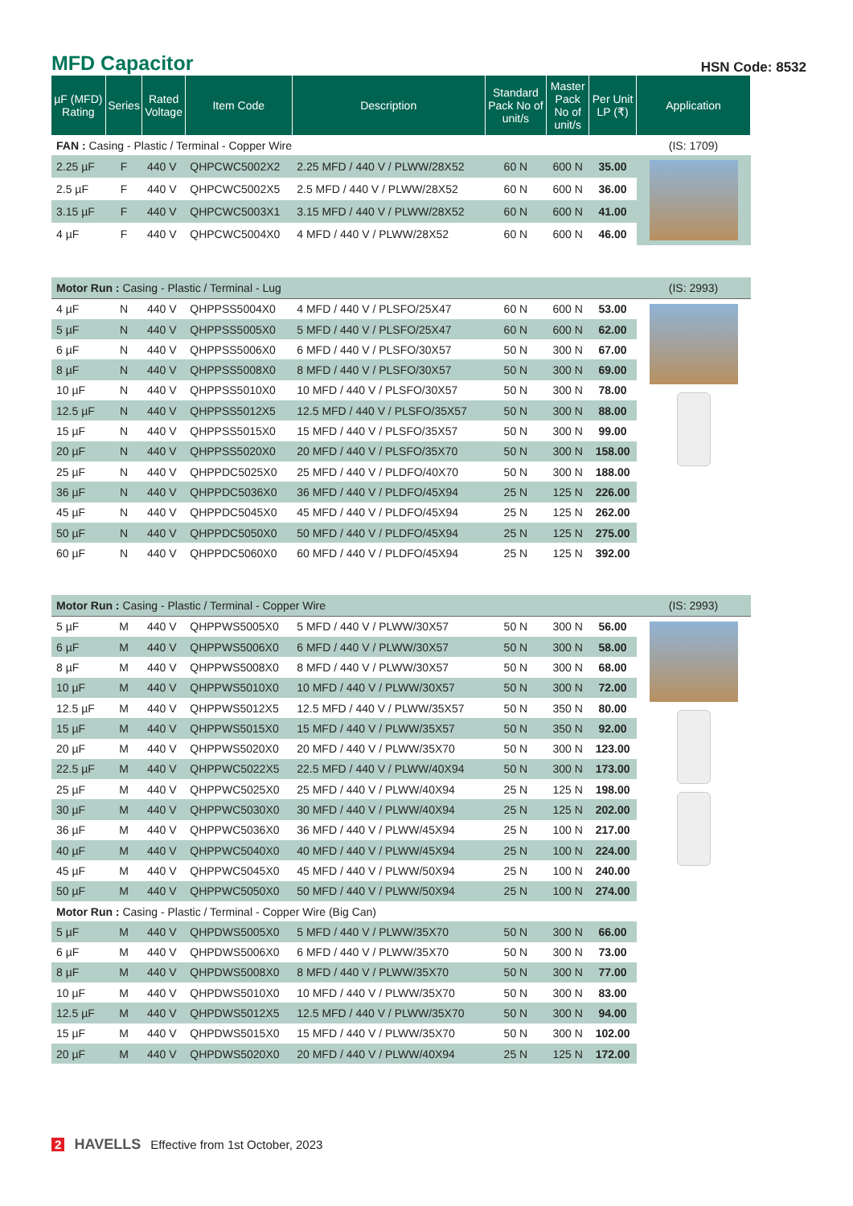MFD Capacitor
HSN Code: 8532
| µF (MFD) Rating | Series | Rated Voltage | Item Code | Description | Standard Pack No of unit/s | Master Pack No of unit/s | Per Unit LP (₹) | Application |
| --- | --- | --- | --- | --- | --- | --- | --- | --- |
| FAN : Casing - Plastic / Terminal - Copper Wire | | | | | | | | (IS: 1709) |
| 2.25 µF | F | 440 V | QHPCWC5002X2 | 2.25 MFD / 440 V / PLWW/28X52 | 60 N | 600 N | 35.00 | |
| 2.5 µF | F | 440 V | QHPCWC5002X5 | 2.5 MFD / 440 V / PLWW/28X52 | 60 N | 600 N | 36.00 | |
| 3.15 µF | F | 440 V | QHPCWC5003X1 | 3.15 MFD / 440 V / PLWW/28X52 | 60 N | 600 N | 41.00 | |
| 4 µF | F | 440 V | QHPCWC5004X0 | 4 MFD / 440 V / PLWW/28X52 | 60 N | 600 N | 46.00 | |
| Motor Run : Casing - Plastic / Terminal - Lug | | | | | | | | (IS: 2993) |
| 4 µF | N | 440 V | QHPPSS5004X0 | 4 MFD / 440 V / PLSFO/25X47 | 60 N | 600 N | 53.00 | |
| 5 µF | N | 440 V | QHPPSS5005X0 | 5 MFD / 440 V / PLSFO/25X47 | 60 N | 600 N | 62.00 | |
| 6 µF | N | 440 V | QHPPSS5006X0 | 6 MFD / 440 V / PLSFO/30X57 | 50 N | 300 N | 67.00 | |
| 8 µF | N | 440 V | QHPPSS5008X0 | 8 MFD / 440 V / PLSFO/30X57 | 50 N | 300 N | 69.00 | |
| 10 µF | N | 440 V | QHPPSS5010X0 | 10 MFD / 440 V / PLSFO/30X57 | 50 N | 300 N | 78.00 | |
| 12.5 µF | N | 440 V | QHPPSS5012X5 | 12.5 MFD / 440 V / PLSFO/35X57 | 50 N | 300 N | 88.00 | |
| 15 µF | N | 440 V | QHPPSS5015X0 | 15 MFD / 440 V / PLSFO/35X57 | 50 N | 300 N | 99.00 | |
| 20 µF | N | 440 V | QHPPSS5020X0 | 20 MFD / 440 V / PLSFO/35X70 | 50 N | 300 N | 158.00 | |
| 25 µF | N | 440 V | QHPPDC5025X0 | 25 MFD / 440 V / PLDFO/40X70 | 50 N | 300 N | 188.00 | |
| 36 µF | N | 440 V | QHPPDC5036X0 | 36 MFD / 440 V / PLDFO/45X94 | 25 N | 125 N | 226.00 | |
| 45 µF | N | 440 V | QHPPDC5045X0 | 45 MFD / 440 V / PLDFO/45X94 | 25 N | 125 N | 262.00 | |
| 50 µF | N | 440 V | QHPPDC5050X0 | 50 MFD / 440 V / PLDFO/45X94 | 25 N | 125 N | 275.00 | |
| 60 µF | N | 440 V | QHPPDC5060X0 | 60 MFD / 440 V / PLDFO/45X94 | 25 N | 125 N | 392.00 | |
| Motor Run : Casing - Plastic / Terminal - Copper Wire | | | | | | | | (IS: 2993) |
| 5 µF | M | 440 V | QHPPWS5005X0 | 5 MFD / 440 V / PLWW/30X57 | 50 N | 300 N | 56.00 | |
| 6 µF | M | 440 V | QHPPWS5006X0 | 6 MFD / 440 V / PLWW/30X57 | 50 N | 300 N | 58.00 | |
| 8 µF | M | 440 V | QHPPWS5008X0 | 8 MFD / 440 V / PLWW/30X57 | 50 N | 300 N | 68.00 | |
| 10 µF | M | 440 V | QHPPWS5010X0 | 10 MFD / 440 V / PLWW/30X57 | 50 N | 300 N | 72.00 | |
| 12.5 µF | M | 440 V | QHPPWS5012X5 | 12.5 MFD / 440 V / PLWW/35X57 | 50 N | 350 N | 80.00 | |
| 15 µF | M | 440 V | QHPPWS5015X0 | 15 MFD / 440 V / PLWW/35X57 | 50 N | 350 N | 92.00 | |
| 20 µF | M | 440 V | QHPPWS5020X0 | 20 MFD / 440 V / PLWW/35X70 | 50 N | 300 N | 123.00 | |
| 22.5 µF | M | 440 V | QHPPWC5022X5 | 22.5 MFD / 440 V / PLWW/40X94 | 50 N | 300 N | 173.00 | |
| 25 µF | M | 440 V | QHPPWC5025X0 | 25 MFD / 440 V / PLWW/40X94 | 25 N | 125 N | 198.00 | |
| 30 µF | M | 440 V | QHPPWC5030X0 | 30 MFD / 440 V / PLWW/40X94 | 25 N | 125 N | 202.00 | |
| 36 µF | M | 440 V | QHPPWC5036X0 | 36 MFD / 440 V / PLWW/45X94 | 25 N | 100 N | 217.00 | |
| 40 µF | M | 440 V | QHPPWC5040X0 | 40 MFD / 440 V / PLWW/45X94 | 25 N | 100 N | 224.00 | |
| 45 µF | M | 440 V | QHPPWC5045X0 | 45 MFD / 440 V / PLWW/50X94 | 25 N | 100 N | 240.00 | |
| 50 µF | M | 440 V | QHPPWC5050X0 | 50 MFD / 440 V / PLWW/50X94 | 25 N | 100 N | 274.00 | |
| Motor Run : Casing - Plastic / Terminal - Copper Wire (Big Can) | | | | | | | | |
| 5 µF | M | 440 V | QHPDWS5005X0 | 5 MFD / 440 V / PLWW/35X70 | 50 N | 300 N | 66.00 | |
| 6 µF | M | 440 V | QHPDWS5006X0 | 6 MFD / 440 V / PLWW/35X70 | 50 N | 300 N | 73.00 | |
| 8 µF | M | 440 V | QHPDWS5008X0 | 8 MFD / 440 V / PLWW/35X70 | 50 N | 300 N | 77.00 | |
| 10 µF | M | 440 V | QHPDWS5010X0 | 10 MFD / 440 V / PLWW/35X70 | 50 N | 300 N | 83.00 | |
| 12.5 µF | M | 440 V | QHPDWS5012X5 | 12.5 MFD / 440 V / PLWW/35X70 | 50 N | 300 N | 94.00 | |
| 15 µF | M | 440 V | QHPDWS5015X0 | 15 MFD / 440 V / PLWW/35X70 | 50 N | 300 N | 102.00 | |
| 20 µF | M | 440 V | QHPDWS5020X0 | 20 MFD / 440 V / PLWW/40X94 | 25 N | 125 N | 172.00 | |
2 HAVELLS Effective from 1st October, 2023